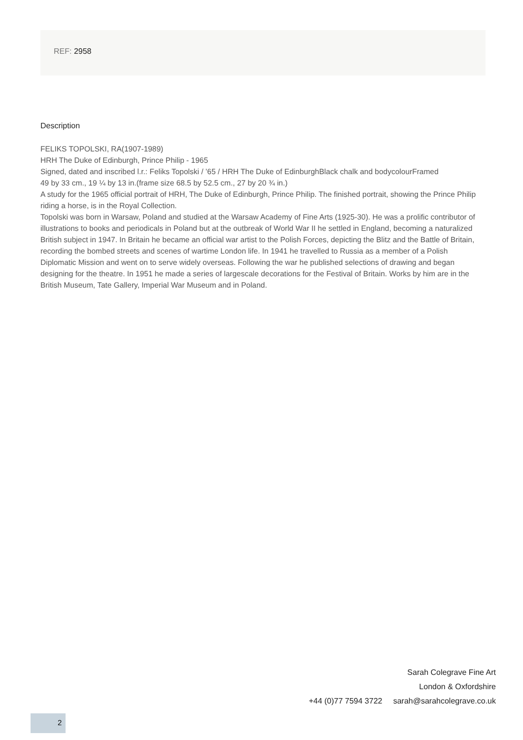REF: 2958
Description
FELIKS TOPOLSKI, RA(1907-1989)
HRH The Duke of Edinburgh, Prince Philip - 1965
Signed, dated and inscribed l.r.: Feliks Topolski / ’65 / HRH The Duke of EdinburghBlack chalk and bodycolourFramed
49 by 33 cm., 19 ¼ by 13 in.(frame size 68.5 by 52.5 cm., 27 by 20 ¾ in.)
A study for the 1965 official portrait of HRH, The Duke of Edinburgh, Prince Philip. The finished portrait, showing the Prince Philip riding a horse, is in the Royal Collection.
Topolski was born in Warsaw, Poland and studied at the Warsaw Academy of Fine Arts (1925-30). He was a prolific contributor of illustrations to books and periodicals in Poland but at the outbreak of World War II he settled in England, becoming a naturalized British subject in 1947. In Britain he became an official war artist to the Polish Forces, depicting the Blitz and the Battle of Britain, recording the bombed streets and scenes of wartime London life. In 1941 he travelled to Russia as a member of a Polish Diplomatic Mission and went on to serve widely overseas. Following the war he published selections of drawing and began designing for the theatre. In 1951 he made a series of largescale decorations for the Festival of Britain. Works by him are in the British Museum, Tate Gallery, Imperial War Museum and in Poland.
Sarah Colegrave Fine Art
London & Oxfordshire
+44 (0)77 7594 3722 sarah@sarahcolegrave.co.uk
2